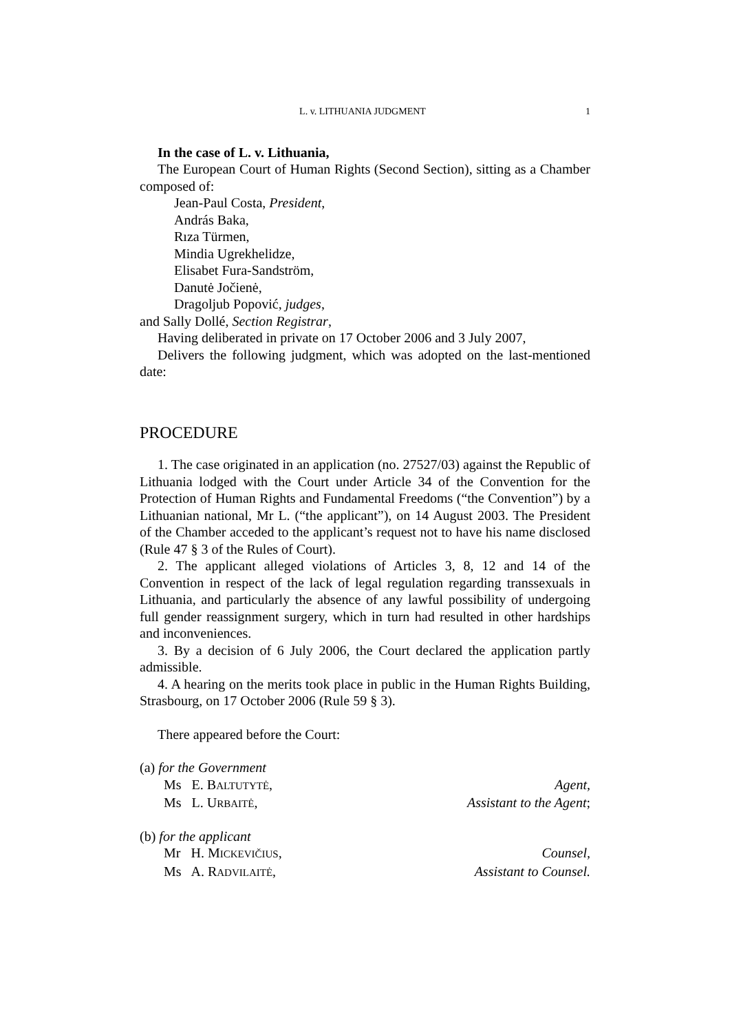L. v. LITHUANIA JUDGMENT 1
In the case of L. v. Lithuania,
The European Court of Human Rights (Second Section), sitting as a Chamber composed of:
Jean-Paul Costa, President,
András Baka,
Rıza Türmen,
Mindia Ugrekhelidze,
Elisabet Fura-Sandström,
Danutė Jočienė,
Dragoljub Popović, judges,
and Sally Dollé, Section Registrar,
Having deliberated in private on 17 October 2006 and 3 July 2007,
Delivers the following judgment, which was adopted on the last-mentioned date:
PROCEDURE
1. The case originated in an application (no. 27527/03) against the Republic of Lithuania lodged with the Court under Article 34 of the Convention for the Protection of Human Rights and Fundamental Freedoms (“the Convention”) by a Lithuanian national, Mr L. (“the applicant”), on 14 August 2003. The President of the Chamber acceded to the applicant’s request not to have his name disclosed (Rule 47 § 3 of the Rules of Court).
2. The applicant alleged violations of Articles 3, 8, 12 and 14 of the Convention in respect of the lack of legal regulation regarding transsexuals in Lithuania, and particularly the absence of any lawful possibility of undergoing full gender reassignment surgery, which in turn had resulted in other hardships and inconveniences.
3. By a decision of 6 July 2006, the Court declared the application partly admissible.
4. A hearing on the merits took place in public in the Human Rights Building, Strasbourg, on 17 October 2006 (Rule 59 § 3).
There appeared before the Court:
(a) for the Government
Ms E. BALTUTYTĖ, Agent,
Ms L. URBAITĖ, Assistant to the Agent;
(b) for the applicant
Mr H. MICKEVIČIUS, Counsel,
Ms A. RADVILAITĖ, Assistant to Counsel.